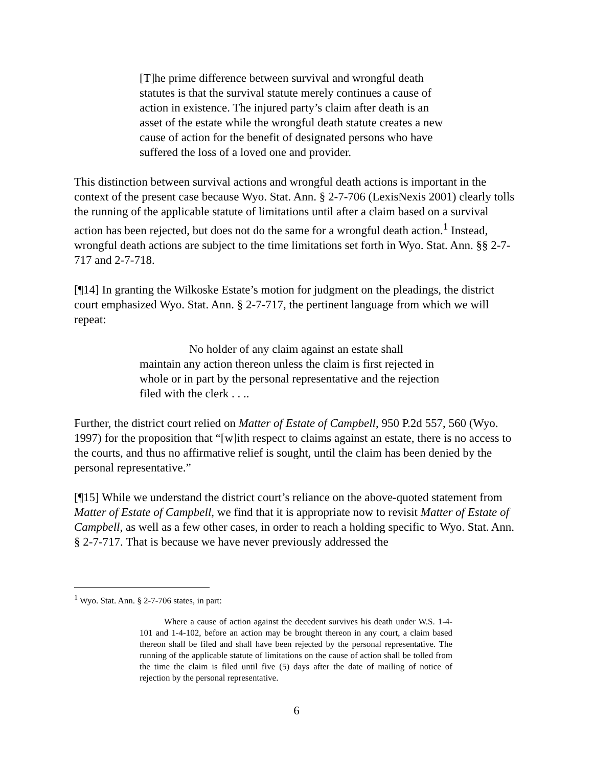[T]he prime difference between survival and wrongful death statutes is that the survival statute merely continues a cause of action in existence. The injured party’s claim after death is an asset of the estate while the wrongful death statute creates a new cause of action for the benefit of designated persons who have suffered the loss of a loved one and provider.
This distinction between survival actions and wrongful death actions is important in the context of the present case because Wyo. Stat. Ann. § 2-7-706 (LexisNexis 2001) clearly tolls the running of the applicable statute of limitations until after a claim based on a survival action has been rejected, but does not do the same for a wrongful death action.<sup>1</sup> Instead, wrongful death actions are subject to the time limitations set forth in Wyo. Stat. Ann. §§ 2-7-717 and 2-7-718.
[¶14] In granting the Wilkoske Estate’s motion for judgment on the pleadings, the district court emphasized Wyo. Stat. Ann. § 2-7-717, the pertinent language from which we will repeat:
No holder of any claim against an estate shall maintain any action thereon unless the claim is first rejected in whole or in part by the personal representative and the rejection filed with the clerk . . ..
Further, the district court relied on Matter of Estate of Campbell, 950 P.2d 557, 560 (Wyo. 1997) for the proposition that “[w]ith respect to claims against an estate, there is no access to the courts, and thus no affirmative relief is sought, until the claim has been denied by the personal representative.”
[¶15] While we understand the district court’s reliance on the above-quoted statement from Matter of Estate of Campbell, we find that it is appropriate now to revisit Matter of Estate of Campbell, as well as a few other cases, in order to reach a holding specific to Wyo. Stat. Ann. § 2-7-717. That is because we have never previously addressed the
<sup>1</sup> Wyo. Stat. Ann. § 2-7-706 states, in part:
Where a cause of action against the decedent survives his death under W.S. 1-4-101 and 1-4-102, before an action may be brought thereon in any court, a claim based thereon shall be filed and shall have been rejected by the personal representative. The running of the applicable statute of limitations on the cause of action shall be tolled from the time the claim is filed until five (5) days after the date of mailing of notice of rejection by the personal representative.
6